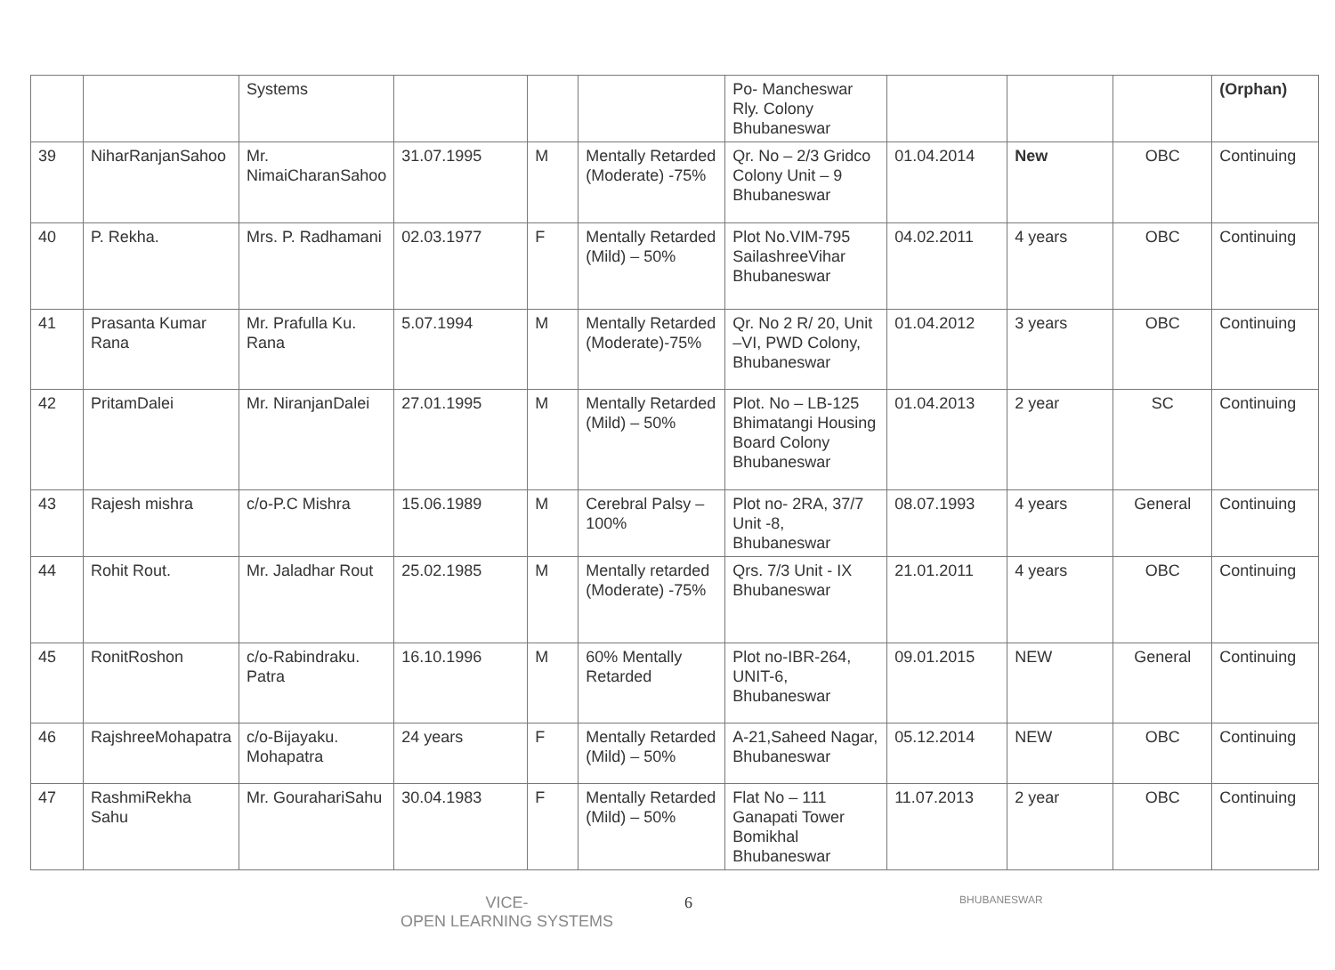| | | Systems | | | | Po- Mancheswar Rly. Colony Bhubaneswar | | | | (Orphan) |
| 39 | NiharRanjanSahoo | Mr. NimaiCharanSahoo | 31.07.1995 | M | Mentally Retarded (Moderate) -75% | Qr. No – 2/3 Gridco Colony Unit – 9 Bhubaneswar | 01.04.2014 | New | OBC | Continuing |
| 40 | P. Rekha. | Mrs. P. Radhamani | 02.03.1977 | F | Mentally Retarded (Mild) – 50% | Plot No.VIM-795 SailashreeVihar Bhubaneswar | 04.02.2011 | 4 years | OBC | Continuing |
| 41 | Prasanta Kumar Rana | Mr. Prafulla Ku. Rana | 5.07.1994 | M | Mentally Retarded (Moderate)-75% | Qr. No 2 R/ 20, Unit –VI, PWD Colony, Bhubaneswar | 01.04.2012 | 3 years | OBC | Continuing |
| 42 | PritamDalei | Mr. NiranjanDalei | 27.01.1995 | M | Mentally Retarded (Mild) – 50% | Plot. No – LB-125 Bhimatangi Housing Board Colony Bhubaneswar | 01.04.2013 | 2 year | SC | Continuing |
| 43 | Rajesh mishra | c/o-P.C Mishra | 15.06.1989 | M | Cerebral Palsy – 100% | Plot no- 2RA, 37/7 Unit -8, Bhubaneswar | 08.07.1993 | 4 years | General | Continuing |
| 44 | Rohit Rout. | Mr. Jaladhar Rout | 25.02.1985 | M | Mentally retarded (Moderate) -75% | Qrs. 7/3 Unit - IX Bhubaneswar | 21.01.2011 | 4 years | OBC | Continuing |
| 45 | RonitRoshon | c/o-Rabindraku. Patra | 16.10.1996 | M | 60% Mentally Retarded | Plot no-IBR-264, UNIT-6, Bhubaneswar | 09.01.2015 | NEW | General | Continuing |
| 46 | RajshreeMohapatra | c/o-Bijayaku. Mohapatra | 24 years | F | Mentally Retarded (Mild) – 50% | A-21,Saheed Nagar, Bhubaneswar | 05.12.2014 | NEW | OBC | Continuing |
| 47 | RashmiRekha Sahu | Mr. GourahariSahu | 30.04.1983 | F | Mentally Retarded (Mild) – 50% | Flat No – 111 Ganapati Tower Bomikhal Bhubaneswar | 11.07.2013 | 2 year | OBC | Continuing |
VICE-
OPEN LEARNING SYSTEMS
6
BHUBANESWAR